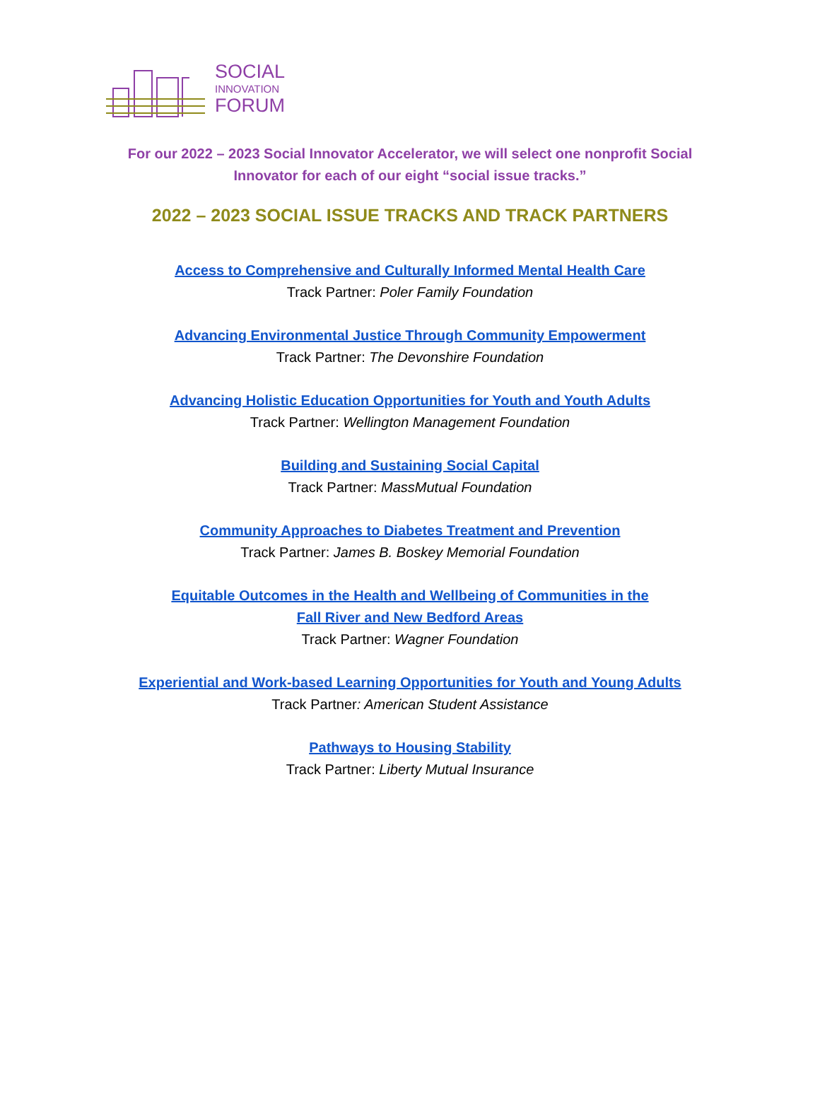SOCIAL
INNOVATION
FORUM
For our 2022 – 2023 Social Innovator Accelerator, we will select one nonprofit Social Innovator for each of our eight “social issue tracks.”
2022 – 2023 SOCIAL ISSUE TRACKS AND TRACK PARTNERS
Access to Comprehensive and Culturally Informed Mental Health Care
Track Partner: Poler Family Foundation
Advancing Environmental Justice Through Community Empowerment
Track Partner: The Devonshire Foundation
Advancing Holistic Education Opportunities for Youth and Youth Adults
Track Partner: Wellington Management Foundation
Building and Sustaining Social Capital
Track Partner: MassMutual Foundation
Community Approaches to Diabetes Treatment and Prevention
Track Partner: James B. Boskey Memorial Foundation
Equitable Outcomes in the Health and Wellbeing of Communities in the
Fall River and New Bedford Areas
Track Partner: Wagner Foundation
Experiential and Work-based Learning Opportunities for Youth and Young Adults
Track Partner: American Student Assistance
Pathways to Housing Stability
Track Partner: Liberty Mutual Insurance